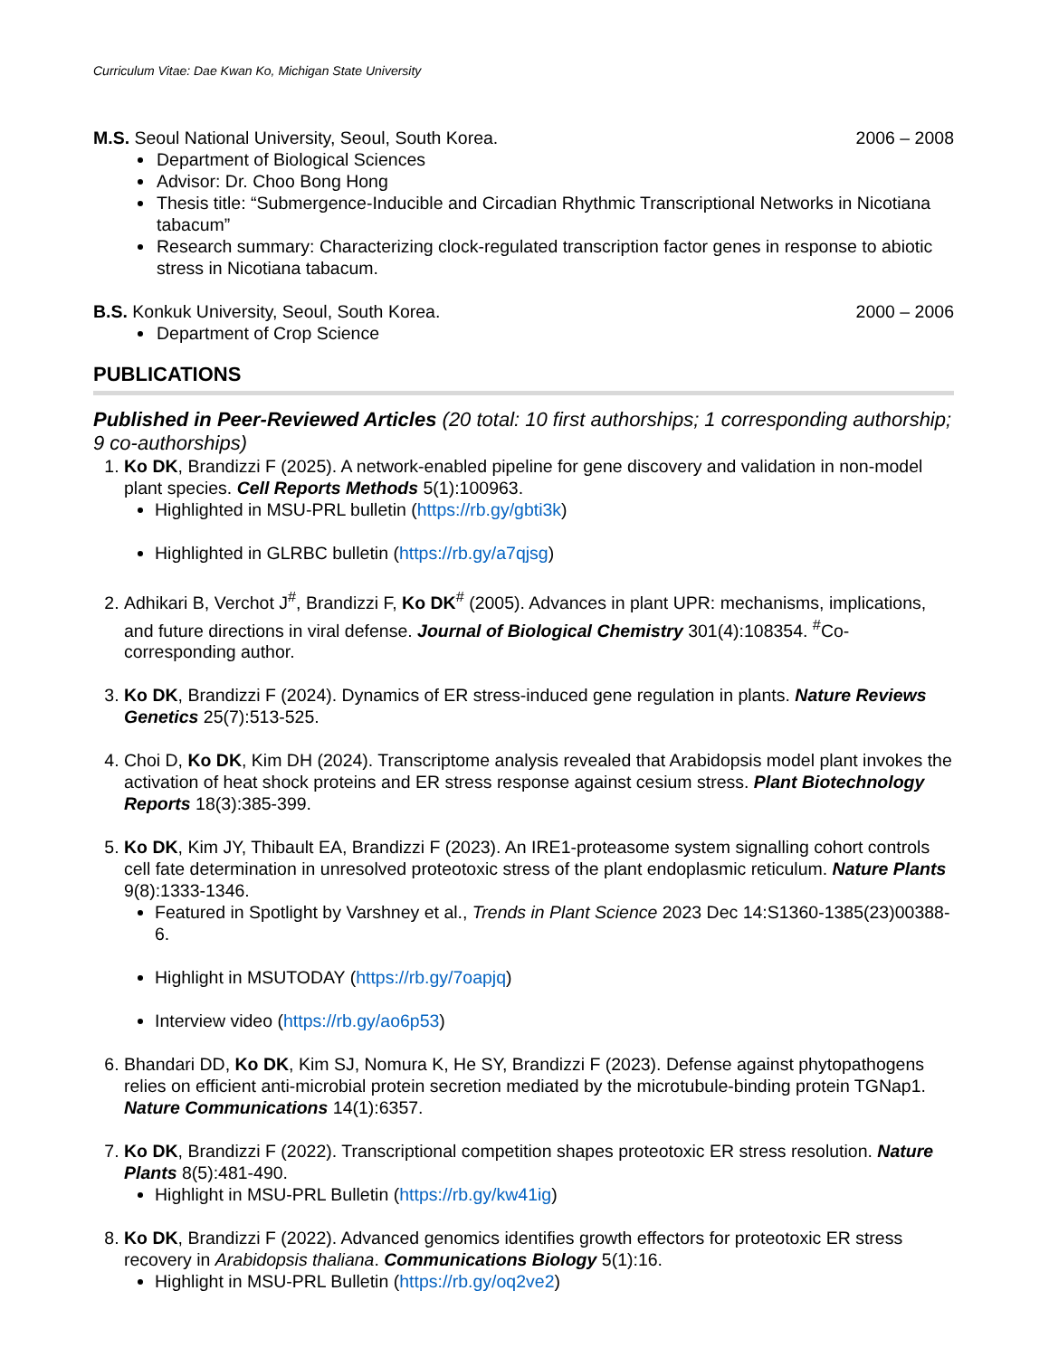Curriculum Vitae: Dae Kwan Ko, Michigan State University
M.S. Seoul National University, Seoul, South Korea. 2006 – 2008
Department of Biological Sciences
Advisor: Dr. Choo Bong Hong
Thesis title: “Submergence-Inducible and Circadian Rhythmic Transcriptional Networks in Nicotiana tabacum”
Research summary: Characterizing clock-regulated transcription factor genes in response to abiotic stress in Nicotiana tabacum.
B.S. Konkuk University, Seoul, South Korea. 2000 – 2006
Department of Crop Science
PUBLICATIONS
Published in Peer-Reviewed Articles (20 total: 10 first authorships; 1 corresponding authorship; 9 co-authorships)
1. Ko DK, Brandizzi F (2025). A network-enabled pipeline for gene discovery and validation in non-model plant species. Cell Reports Methods 5(1):100963.
Highlighted in MSU-PRL bulletin (https://rb.gy/gbti3k)
Highlighted in GLRBC bulletin (https://rb.gy/a7qjsg)
2. Adhikari B, Verchot J<sup>#</sup>, Brandizzi F, Ko DK<sup>#</sup> (2005). Advances in plant UPR: mechanisms, implications, and future directions in viral defense. Journal of Biological Chemistry 301(4):108354. <sup>#</sup>Co-corresponding author.
3. Ko DK, Brandizzi F (2024). Dynamics of ER stress-induced gene regulation in plants. Nature Reviews Genetics 25(7):513-525.
4. Choi D, Ko DK, Kim DH (2024). Transcriptome analysis revealed that Arabidopsis model plant invokes the activation of heat shock proteins and ER stress response against cesium stress. Plant Biotechnology Reports 18(3):385-399.
5. Ko DK, Kim JY, Thibault EA, Brandizzi F (2023). An IRE1-proteasome system signalling cohort controls cell fate determination in unresolved proteotoxic stress of the plant endoplasmic reticulum. Nature Plants 9(8):1333-1346.
Featured in Spotlight by Varshney et al., Trends in Plant Science 2023 Dec 14:S1360-1385(23)00388-6.
Highlight in MSUTODAY (https://rb.gy/7oapjq)
Interview video (https://rb.gy/ao6p53)
6. Bhandari DD, Ko DK, Kim SJ, Nomura K, He SY, Brandizzi F (2023). Defense against phytopathogens relies on efficient anti-microbial protein secretion mediated by the microtubule-binding protein TGNap1. Nature Communications 14(1):6357.
7. Ko DK, Brandizzi F (2022). Transcriptional competition shapes proteotoxic ER stress resolution. Nature Plants 8(5):481-490.
Highlight in MSU-PRL Bulletin (https://rb.gy/kw41ig)
8. Ko DK, Brandizzi F (2022). Advanced genomics identifies growth effectors for proteotoxic ER stress recovery in Arabidopsis thaliana. Communications Biology 5(1):16.
Highlight in MSU-PRL Bulletin (https://rb.gy/oq2ve2)